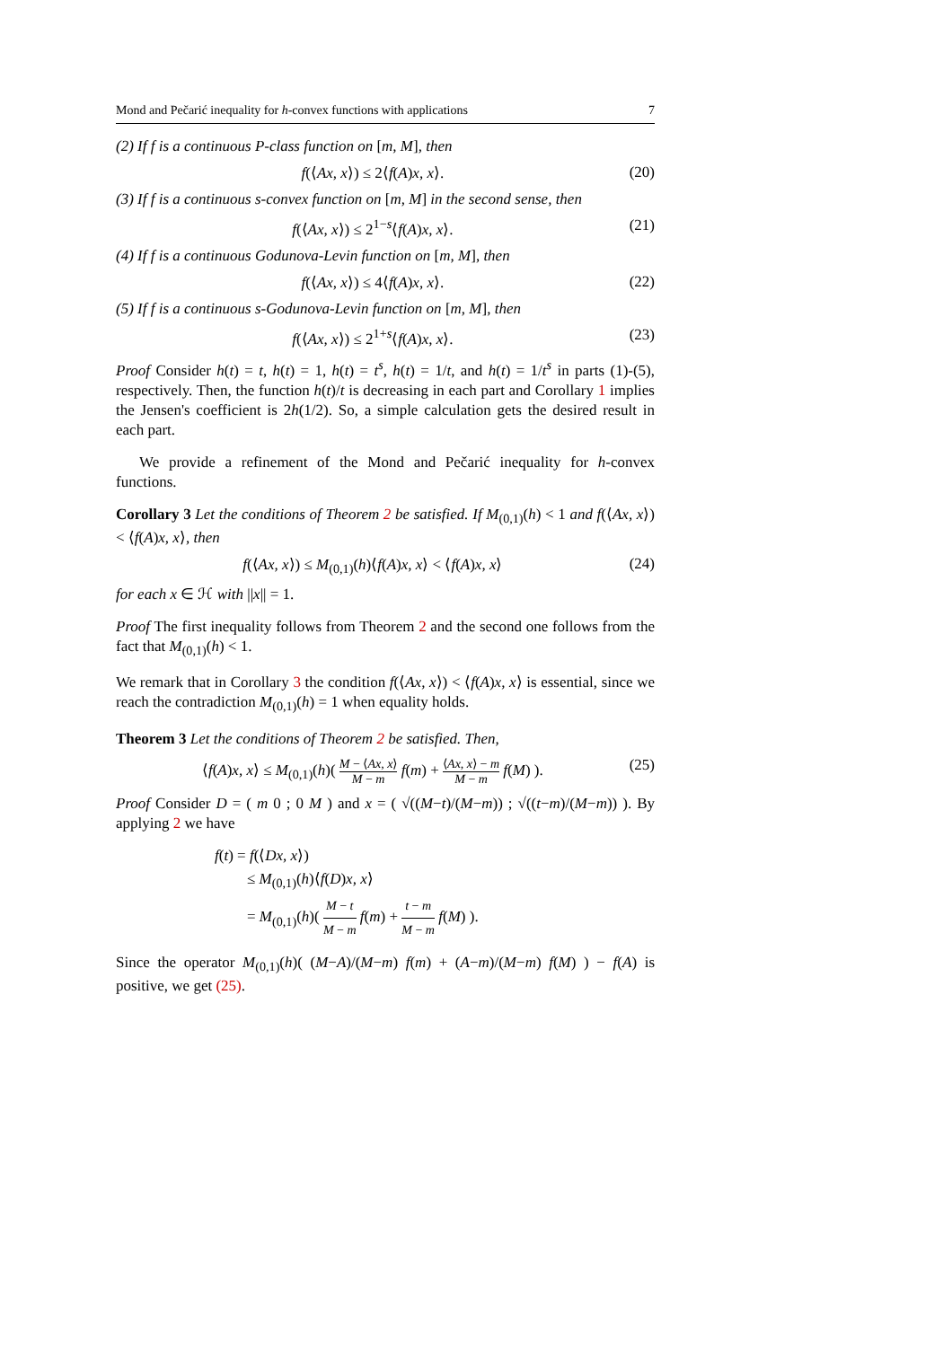Mond and Pečarić inequality for h-convex functions with applications 7
(2) If f is a continuous P-class function on [m, M], then
f(⟨Ax, x⟩) ≤ 2⟨f(A)x, x⟩. (20)
(3) If f is a continuous s-convex function on [m, M] in the second sense, then
f(⟨Ax, x⟩) ≤ 2<sup>1−s</sup>⟨f(A)x, x⟩. (21)
(4) If f is a continuous Godunova-Levin function on [m, M], then
f(⟨Ax, x⟩) ≤ 4⟨f(A)x, x⟩. (22)
(5) If f is a continuous s-Godunova-Levin function on [m, M], then
f(⟨Ax, x⟩) ≤ 2<sup>1+s</sup>⟨f(A)x, x⟩. (23)
Proof Consider h(t) = t, h(t) = 1, h(t) = t<sup>s</sup>, h(t) = 1/t, and h(t) = 1/t<sup>s</sup> in parts (1)-(5), respectively. Then, the function h(t)/t is decreasing in each part and Corollary 1 implies the Jensen's coefficient is 2h(1/2). So, a simple calculation gets the desired result in each part.
We provide a refinement of the Mond and Pečarić inequality for h-convex functions.
Corollary 3 Let the conditions of Theorem 2 be satisfied. If M<sub>(0,1)</sub>(h) < 1 and f(⟨Ax, x⟩) < ⟨f(A)x, x⟩, then
f(⟨Ax, x⟩) ≤ M<sub>(0,1)</sub>(h)⟨f(A)x, x⟩ < ⟨f(A)x, x⟩ (24)
for each x ∈ ℋ with ||x|| = 1.
Proof The first inequality follows from Theorem 2 and the second one follows from the fact that M<sub>(0,1)</sub>(h) < 1.
We remark that in Corollary 3 the condition f(⟨Ax, x⟩) < ⟨f(A)x, x⟩ is essential, since we reach the contradiction M<sub>(0,1)</sub>(h) = 1 when equality holds.
Theorem 3 Let the conditions of Theorem 2 be satisfied. Then,
⟨f(A)x, x⟩ ≤ M<sub>(0,1)</sub>(h)( M − ⟨Ax, x⟩ M − m f(m) + ⟨Ax, x⟩ − m M − m f(M) ). (25)
Proof Consider D = ( m 0 ; 0 M ) and x = ( √((M−t)/(M−m)) ; √((t−m)/(M−m)) ). By applying 2 we have
f(t) = f(⟨Dx, x⟩)
≤ M<sub>(0,1)</sub>(h)⟨f(D)x, x⟩
= M<sub>(0,1)</sub>(h)( M − t M − m f(m) + t − m M − m f(M) ).
Since the operator M<sub>(0,1)</sub>(h)( (M−A)/(M−m) f(m) + (A−m)/(M−m) f(M) ) − f(A) is positive, we get (25).